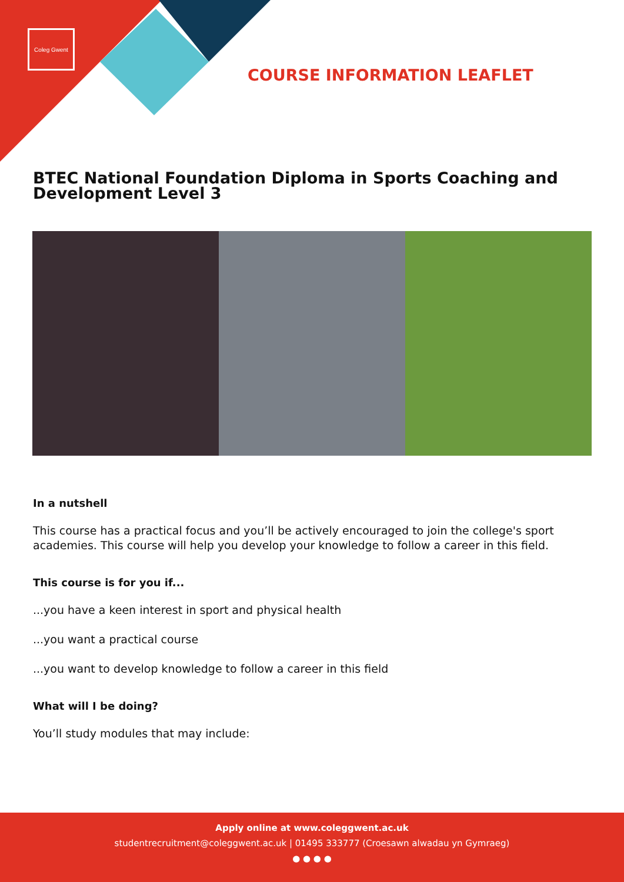Coleg Gwent
COURSE INFORMATION LEAFLET
BTEC National Foundation Diploma in Sports Coaching and Development Level 3
In a nutshell
This course has a practical focus and you’ll be actively encouraged to join the college's sport academies. This course will help you develop your knowledge to follow a career in this field.
This course is for you if...
...you have a keen interest in sport and physical health
...you want a practical course
...you want to develop knowledge to follow a career in this field
What will I be doing?
You’ll study modules that may include:
Apply online at www.coleggwent.ac.uk
studentrecruitment@coleggwent.ac.uk | 01495 333777 (Croesawn alwadau yn Gymraeg)
● ● ● ●